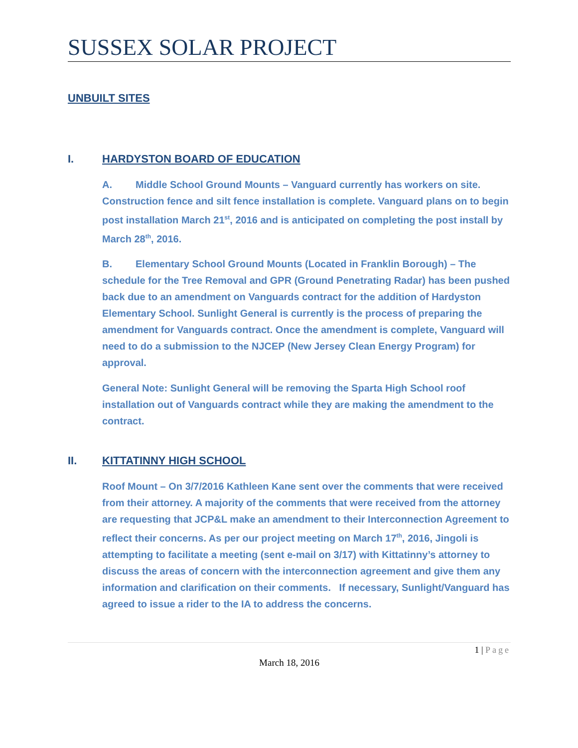SUSSEX SOLAR PROJECT
UNBUILT SITES
I. HARDYSTON BOARD OF EDUCATION
A. Middle School Ground Mounts – Vanguard currently has workers on site. Construction fence and silt fence installation is complete. Vanguard plans on to begin post installation March 21<sup>st</sup>, 2016 and is anticipated on completing the post install by March 28<sup>th</sup>, 2016.
B. Elementary School Ground Mounts (Located in Franklin Borough) – The schedule for the Tree Removal and GPR (Ground Penetrating Radar) has been pushed back due to an amendment on Vanguards contract for the addition of Hardyston Elementary School. Sunlight General is currently is the process of preparing the amendment for Vanguards contract. Once the amendment is complete, Vanguard will need to do a submission to the NJCEP (New Jersey Clean Energy Program) for approval.
General Note: Sunlight General will be removing the Sparta High School roof installation out of Vanguards contract while they are making the amendment to the contract.
II. KITTATINNY HIGH SCHOOL
Roof Mount – On 3/7/2016 Kathleen Kane sent over the comments that were received from their attorney. A majority of the comments that were received from the attorney are requesting that JCP&L make an amendment to their Interconnection Agreement to reflect their concerns. As per our project meeting on March 17<sup>th</sup>, 2016, Jingoli is attempting to facilitate a meeting (sent e-mail on 3/17) with Kittatinny’s attorney to discuss the areas of concern with the interconnection agreement and give them any information and clarification on their comments. If necessary, Sunlight/Vanguard has agreed to issue a rider to the IA to address the concerns.
1 | Page
March 18, 2016